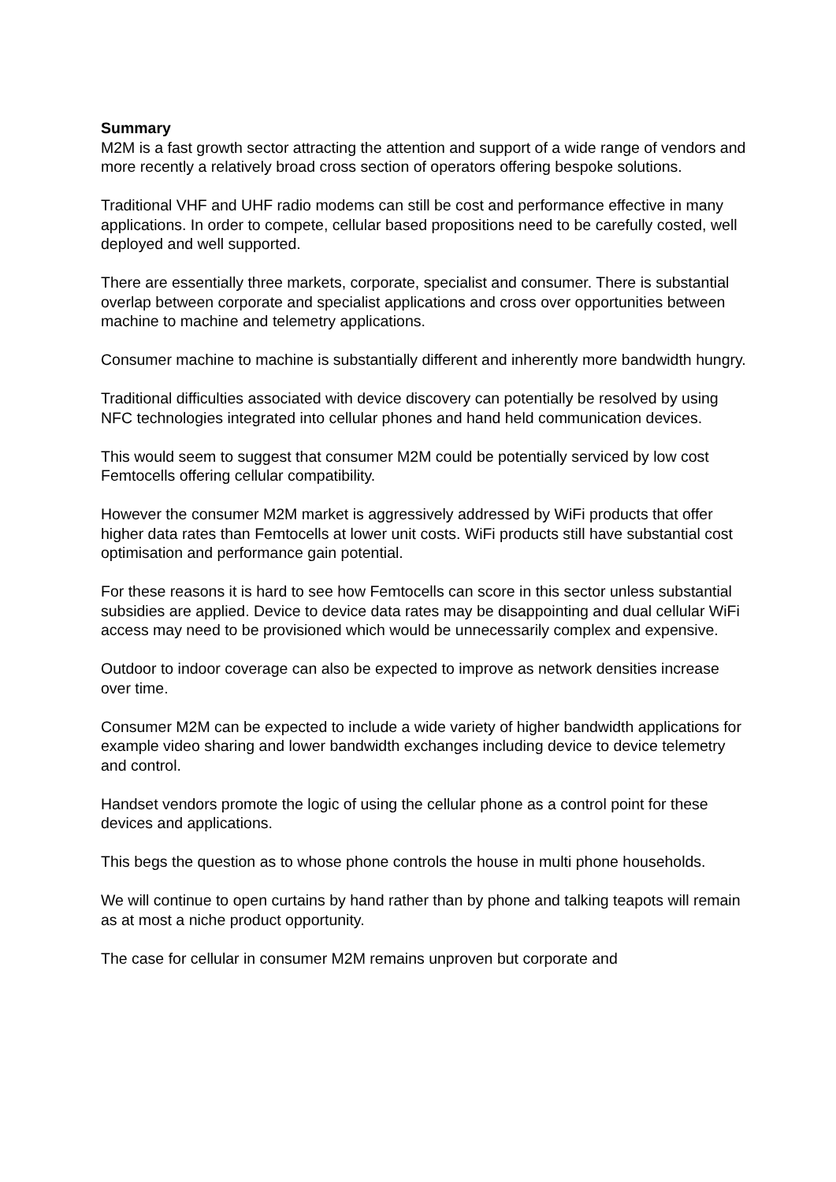Summary
M2M is a fast growth sector attracting the attention and support of a wide range of vendors and more recently a relatively broad cross section of operators offering bespoke solutions.
Traditional VHF and UHF radio modems can still be cost and performance effective in many applications. In order to compete, cellular based propositions need to be carefully costed, well deployed and well supported.
There are essentially three markets, corporate, specialist and consumer. There is substantial overlap between corporate and specialist applications and cross over opportunities between machine to machine and telemetry applications.
Consumer machine to machine is substantially different and inherently more bandwidth hungry.
Traditional difficulties associated with device discovery can potentially be resolved by using NFC technologies integrated into cellular phones and hand held communication devices.
This would seem to suggest that consumer M2M could be potentially serviced by low cost Femtocells offering cellular compatibility.
However the consumer M2M market is aggressively addressed by WiFi products that offer higher data rates than Femtocells at lower unit costs. WiFi products still have substantial cost optimisation and performance gain potential.
For these reasons it is hard to see how Femtocells can score in this sector unless substantial subsidies are applied. Device to device data rates may be disappointing and dual cellular WiFi access may need to be provisioned which would be unnecessarily complex and expensive.
Outdoor to indoor coverage can also be expected to improve as network densities increase over time.
Consumer M2M can be expected to include a wide variety of higher bandwidth applications for example video sharing and lower bandwidth exchanges including device to device telemetry and control.
Handset vendors promote the logic of using the cellular phone as a control point for these devices and applications.
This begs the question as to whose phone controls the house in multi phone households.
We will continue to open curtains by hand rather than by phone and talking teapots will remain as at most a niche product opportunity.
The case for cellular in consumer M2M remains unproven but corporate and